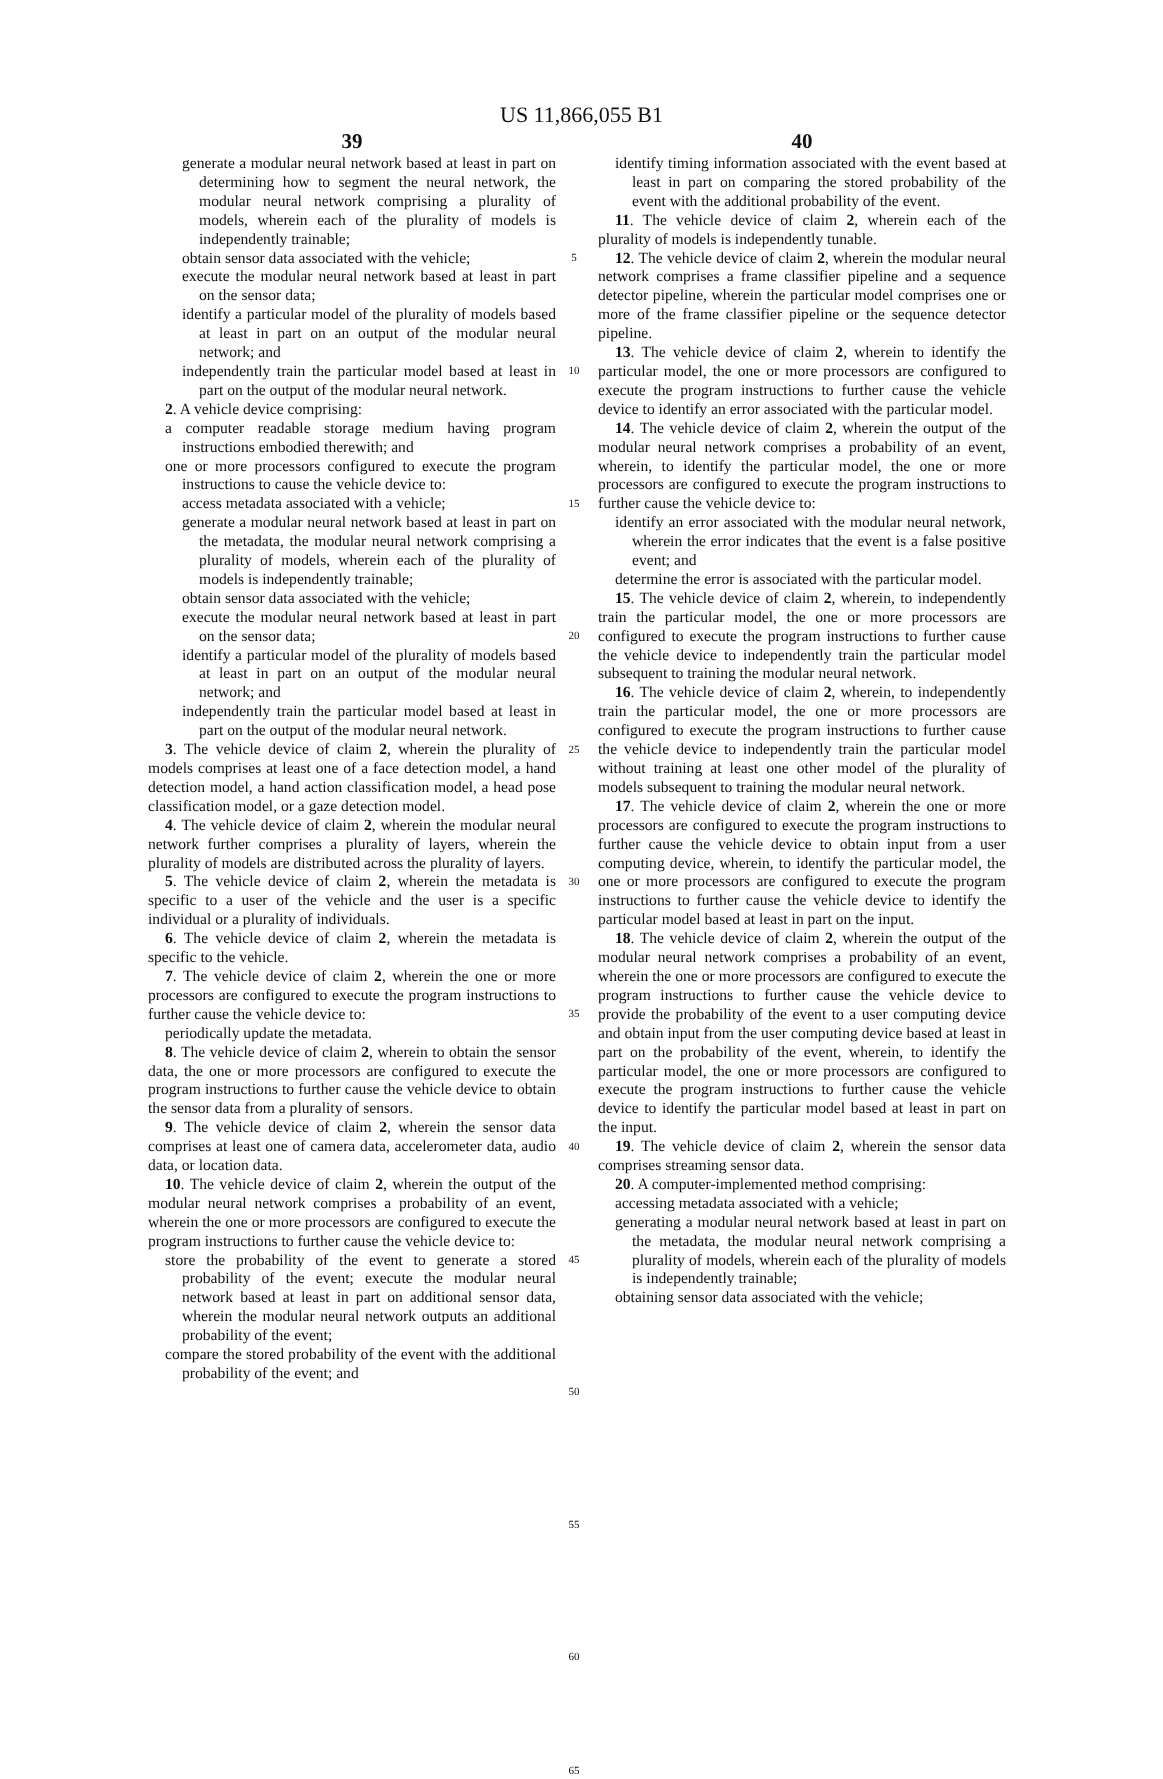US 11,866,055 B1
39
generate a modular neural network based at least in part on determining how to segment the neural network, the modular neural network comprising a plurality of models, wherein each of the plurality of models is independently trainable;
obtain sensor data associated with the vehicle;
execute the modular neural network based at least in part on the sensor data;
identify a particular model of the plurality of models based at least in part on an output of the modular neural network; and
independently train the particular model based at least in part on the output of the modular neural network.
2. A vehicle device comprising:
a computer readable storage medium having program instructions embodied therewith; and
one or more processors configured to execute the program instructions to cause the vehicle device to:
access metadata associated with a vehicle;
generate a modular neural network based at least in part on the metadata, the modular neural network comprising a plurality of models, wherein each of the plurality of models is independently trainable;
obtain sensor data associated with the vehicle;
execute the modular neural network based at least in part on the sensor data;
identify a particular model of the plurality of models based at least in part on an output of the modular neural network; and
independently train the particular model based at least in part on the output of the modular neural network.
3. The vehicle device of claim 2, wherein the plurality of models comprises at least one of a face detection model, a hand detection model, a hand action classification model, a head pose classification model, or a gaze detection model.
4. The vehicle device of claim 2, wherein the modular neural network further comprises a plurality of layers, wherein the plurality of models are distributed across the plurality of layers.
5. The vehicle device of claim 2, wherein the metadata is specific to a user of the vehicle and the user is a specific individual or a plurality of individuals.
6. The vehicle device of claim 2, wherein the metadata is specific to the vehicle.
7. The vehicle device of claim 2, wherein the one or more processors are configured to execute the program instructions to further cause the vehicle device to:
periodically update the metadata.
8. The vehicle device of claim 2, wherein to obtain the sensor data, the one or more processors are configured to execute the program instructions to further cause the vehicle device to obtain the sensor data from a plurality of sensors.
9. The vehicle device of claim 2, wherein the sensor data comprises at least one of camera data, accelerometer data, audio data, or location data.
10. The vehicle device of claim 2, wherein the output of the modular neural network comprises a probability of an event, wherein the one or more processors are configured to execute the program instructions to further cause the vehicle device to:
store the probability of the event to generate a stored probability of the event; execute the modular neural network based at least in part on additional sensor data, wherein the modular neural network outputs an additional probability of the event;
compare the stored probability of the event with the additional probability of the event; and
5
10
15
20
25
30
35
40
45
50
55
60
65
40
identify timing information associated with the event based at least in part on comparing the stored probability of the event with the additional probability of the event.
11. The vehicle device of claim 2, wherein each of the plurality of models is independently tunable.
12. The vehicle device of claim 2, wherein the modular neural network comprises a frame classifier pipeline and a sequence detector pipeline, wherein the particular model comprises one or more of the frame classifier pipeline or the sequence detector pipeline.
13. The vehicle device of claim 2, wherein to identify the particular model, the one or more processors are configured to execute the program instructions to further cause the vehicle device to identify an error associated with the particular model.
14. The vehicle device of claim 2, wherein the output of the modular neural network comprises a probability of an event, wherein, to identify the particular model, the one or more processors are configured to execute the program instructions to further cause the vehicle device to:
identify an error associated with the modular neural network, wherein the error indicates that the event is a false positive event; and
determine the error is associated with the particular model.
15. The vehicle device of claim 2, wherein, to independently train the particular model, the one or more processors are configured to execute the program instructions to further cause the vehicle device to independently train the particular model subsequent to training the modular neural network.
16. The vehicle device of claim 2, wherein, to independently train the particular model, the one or more processors are configured to execute the program instructions to further cause the vehicle device to independently train the particular model without training at least one other model of the plurality of models subsequent to training the modular neural network.
17. The vehicle device of claim 2, wherein the one or more processors are configured to execute the program instructions to further cause the vehicle device to obtain input from a user computing device, wherein, to identify the particular model, the one or more processors are configured to execute the program instructions to further cause the vehicle device to identify the particular model based at least in part on the input.
18. The vehicle device of claim 2, wherein the output of the modular neural network comprises a probability of an event, wherein the one or more processors are configured to execute the program instructions to further cause the vehicle device to provide the probability of the event to a user computing device and obtain input from the user computing device based at least in part on the probability of the event, wherein, to identify the particular model, the one or more processors are configured to execute the program instructions to further cause the vehicle device to identify the particular model based at least in part on the input.
19. The vehicle device of claim 2, wherein the sensor data comprises streaming sensor data.
20. A computer-implemented method comprising:
accessing metadata associated with a vehicle;
generating a modular neural network based at least in part on the metadata, the modular neural network comprising a plurality of models, wherein each of the plurality of models is independently trainable;
obtaining sensor data associated with the vehicle;